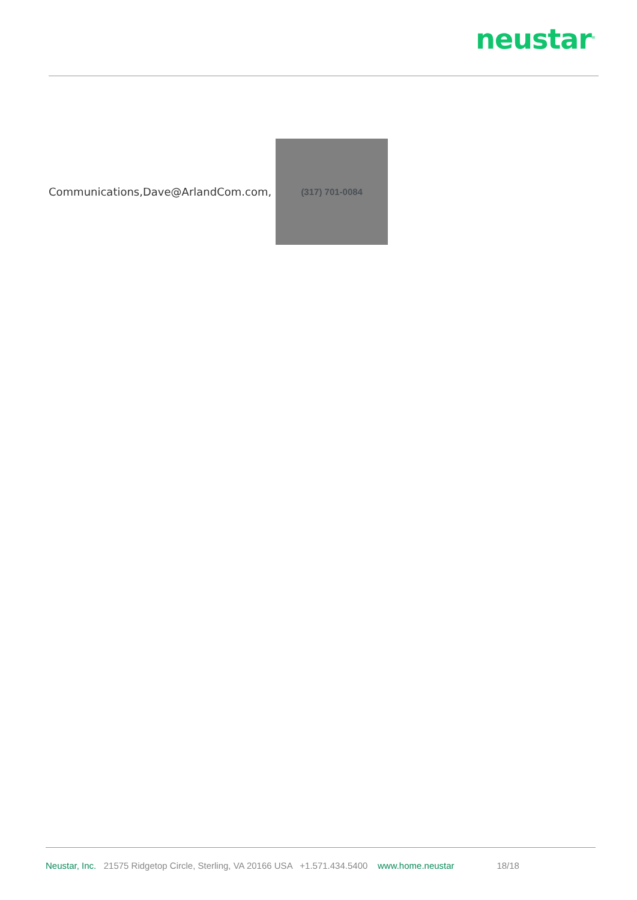neustar<sup>®</sup>
Communications,Dave@ArlandCom.com,
(317) 701-0084
Neustar, Inc. 21575 Ridgetop Circle, Sterling, VA 20166 USA +1.571.434.5400 www.home.neustar 18/18